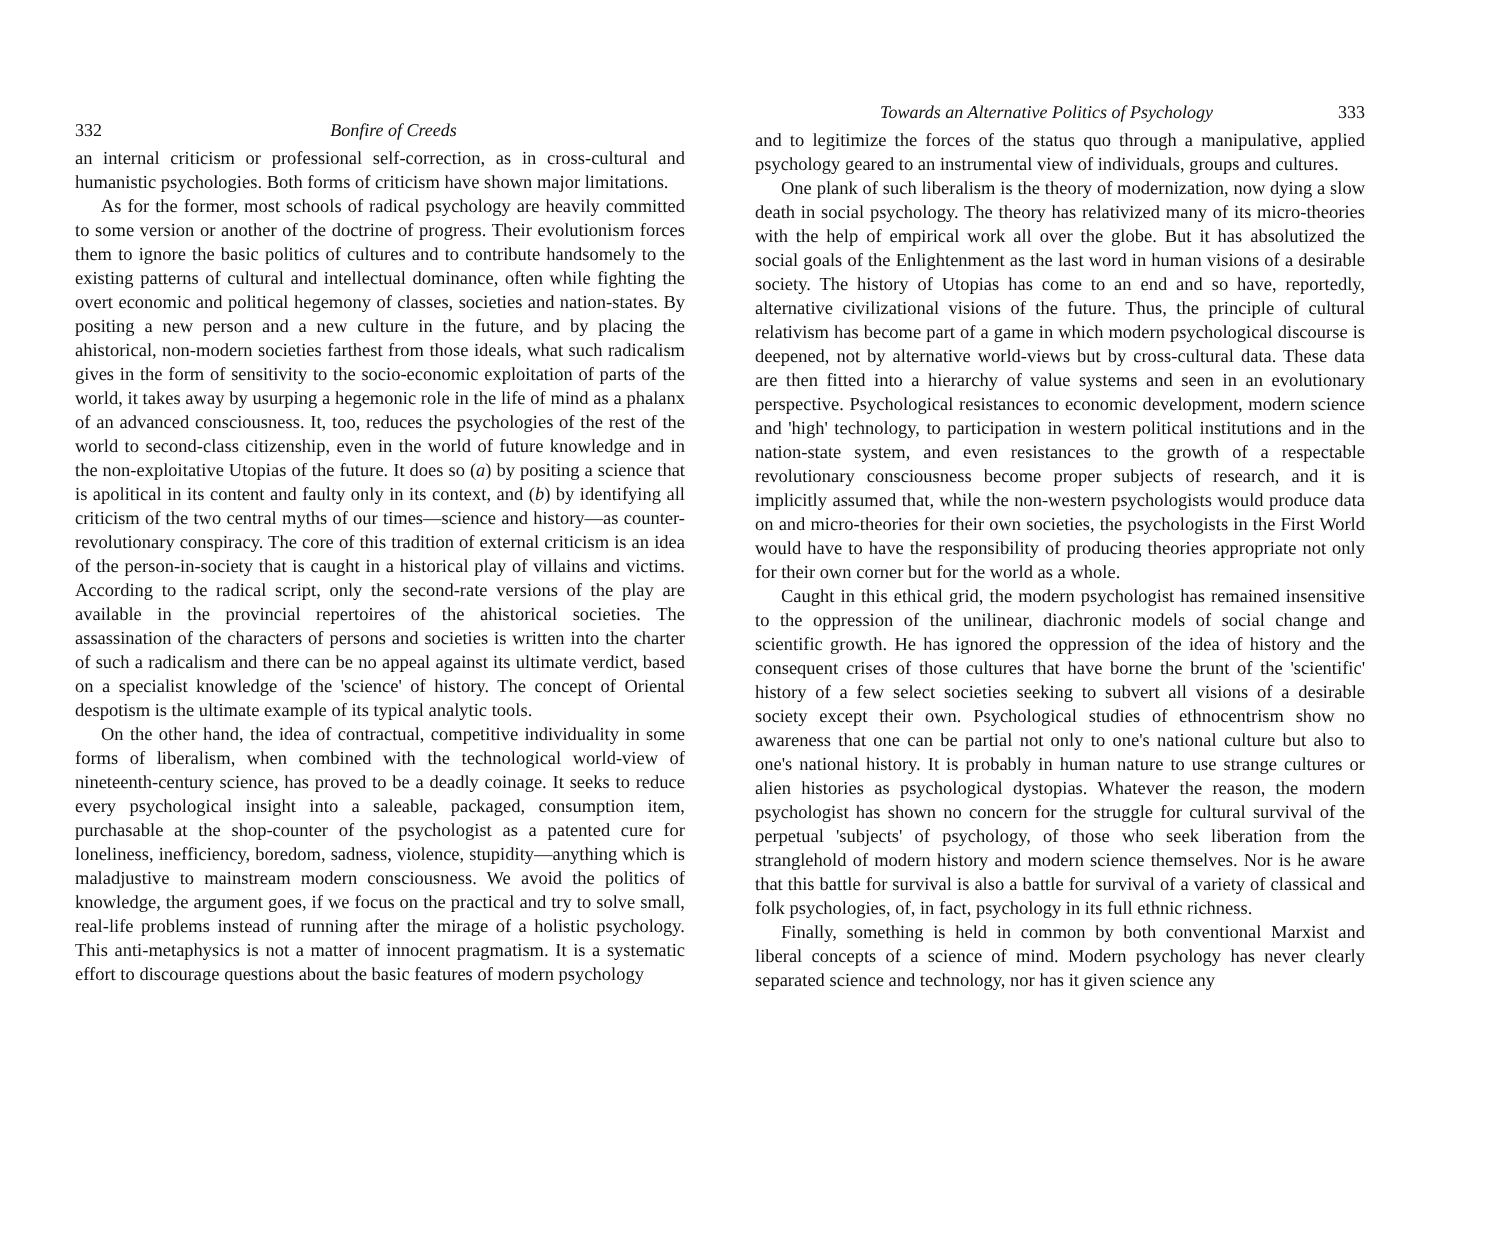332 Bonfire of Creeds
an internal criticism or professional self-correction, as in cross-cultural and humanistic psychologies. Both forms of criticism have shown major limitations.
As for the former, most schools of radical psychology are heavily committed to some version or another of the doctrine of progress. Their evolutionism forces them to ignore the basic politics of cultures and to contribute handsomely to the existing patterns of cultural and intellectual dominance, often while fighting the overt economic and political hegemony of classes, societies and nation-states. By positing a new person and a new culture in the future, and by placing the ahistorical, non-modern societies farthest from those ideals, what such radicalism gives in the form of sensitivity to the socio-economic exploitation of parts of the world, it takes away by usurping a hegemonic role in the life of mind as a phalanx of an advanced consciousness. It, too, reduces the psychologies of the rest of the world to second-class citizenship, even in the world of future knowledge and in the non-exploitative Utopias of the future. It does so (a) by positing a science that is apolitical in its content and faulty only in its context, and (b) by identifying all criticism of the two central myths of our times—science and history—as counter-revolutionary conspiracy. The core of this tradition of external criticism is an idea of the person-in-society that is caught in a historical play of villains and victims. According to the radical script, only the second-rate versions of the play are available in the provincial repertoires of the ahistorical societies. The assassination of the characters of persons and societies is written into the charter of such a radicalism and there can be no appeal against its ultimate verdict, based on a specialist knowledge of the 'science' of history. The concept of Oriental despotism is the ultimate example of its typical analytic tools.
On the other hand, the idea of contractual, competitive individuality in some forms of liberalism, when combined with the technological world-view of nineteenth-century science, has proved to be a deadly coinage. It seeks to reduce every psychological insight into a saleable, packaged, consumption item, purchasable at the shop-counter of the psychologist as a patented cure for loneliness, inefficiency, boredom, sadness, violence, stupidity—anything which is maladjustive to mainstream modern consciousness. We avoid the politics of knowledge, the argument goes, if we focus on the practical and try to solve small, real-life problems instead of running after the mirage of a holistic psychology. This anti-metaphysics is not a matter of innocent pragmatism. It is a systematic effort to discourage questions about the basic features of modern psychology
Towards an Alternative Politics of Psychology 333
and to legitimize the forces of the status quo through a manipulative, applied psychology geared to an instrumental view of individuals, groups and cultures.
One plank of such liberalism is the theory of modernization, now dying a slow death in social psychology. The theory has relativized many of its micro-theories with the help of empirical work all over the globe. But it has absolutized the social goals of the Enlightenment as the last word in human visions of a desirable society. The history of Utopias has come to an end and so have, reportedly, alternative civilizational visions of the future. Thus, the principle of cultural relativism has become part of a game in which modern psychological discourse is deepened, not by alternative world-views but by cross-cultural data. These data are then fitted into a hierarchy of value systems and seen in an evolutionary perspective. Psychological resistances to economic development, modern science and 'high' technology, to participation in western political institutions and in the nation-state system, and even resistances to the growth of a respectable revolutionary consciousness become proper subjects of research, and it is implicitly assumed that, while the non-western psychologists would produce data on and micro-theories for their own societies, the psychologists in the First World would have to have the responsibility of producing theories appropriate not only for their own corner but for the world as a whole.
Caught in this ethical grid, the modern psychologist has remained insensitive to the oppression of the unilinear, diachronic models of social change and scientific growth. He has ignored the oppression of the idea of history and the consequent crises of those cultures that have borne the brunt of the 'scientific' history of a few select societies seeking to subvert all visions of a desirable society except their own. Psychological studies of ethnocentrism show no awareness that one can be partial not only to one's national culture but also to one's national history. It is probably in human nature to use strange cultures or alien histories as psychological dystopias. Whatever the reason, the modern psychologist has shown no concern for the struggle for cultural survival of the perpetual 'subjects' of psychology, of those who seek liberation from the stranglehold of modern history and modern science themselves. Nor is he aware that this battle for survival is also a battle for survival of a variety of classical and folk psychologies, of, in fact, psychology in its full ethnic richness.
Finally, something is held in common by both conventional Marxist and liberal concepts of a science of mind. Modern psychology has never clearly separated science and technology, nor has it given science any